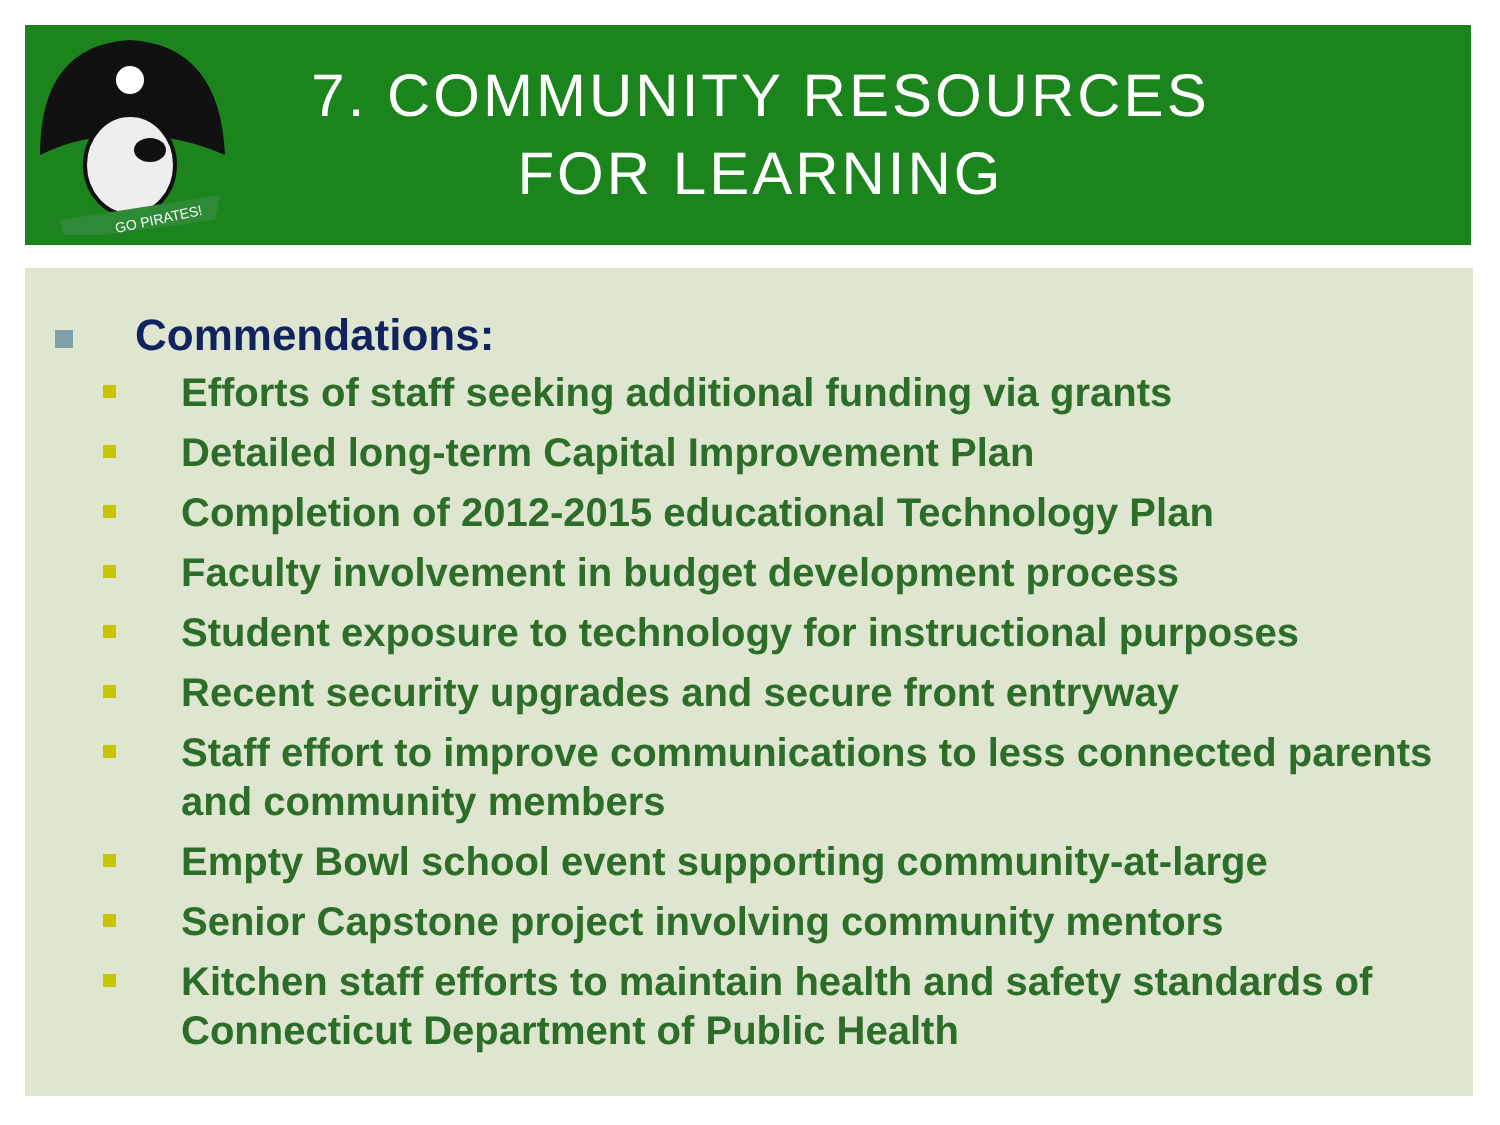GO PIRATES!
7. COMMUNITY RESOURCES
FOR LEARNING
Commendations:
Efforts of staff seeking additional funding via grants
Detailed long-term Capital Improvement Plan
Completion of 2012-2015 educational Technology Plan
Faculty involvement in budget development process
Student exposure to technology for instructional purposes
Recent security upgrades and secure front entryway
Staff effort to improve communications to less connected parents and community members
Empty Bowl school event supporting community-at-large
Senior Capstone project involving community mentors
Kitchen staff efforts to maintain health and safety standards of Connecticut Department of Public Health